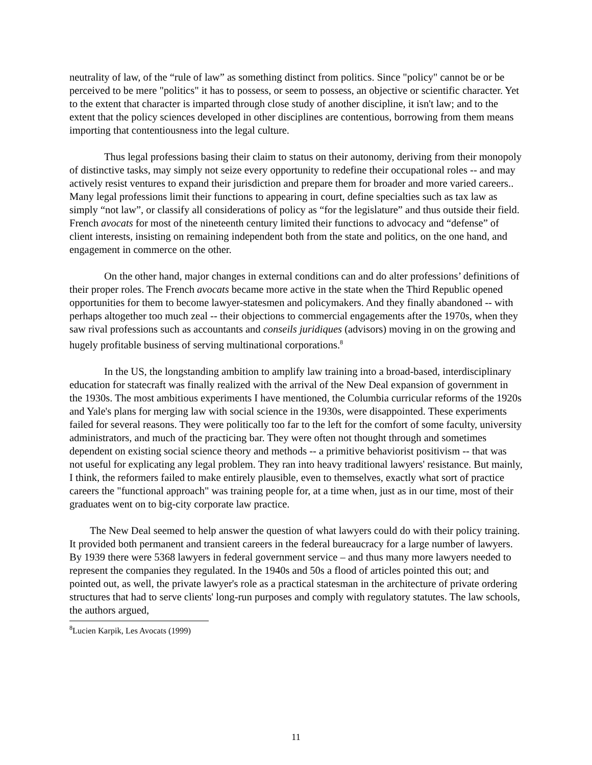neutrality of law, of the “rule of law” as something distinct from politics. Since "policy" cannot be or be perceived to be mere "politics" it has to possess, or seem to possess, an objective or scientific character. Yet to the extent that character is imparted through close study of another discipline, it isn't law; and to the extent that the policy sciences developed in other disciplines are contentious, borrowing from them means importing that contentiousness into the legal culture.
Thus legal professions basing their claim to status on their autonomy, deriving from their monopoly of distinctive tasks, may simply not seize every opportunity to redefine their occupational roles -- and may actively resist ventures to expand their jurisdiction and prepare them for broader and more varied careers.. Many legal professions limit their functions to appearing in court, define specialties such as tax law as simply “not law”, or classify all considerations of policy as “for the legislature” and thus outside their field. French avocats for most of the nineteenth century limited their functions to advocacy and “defense” of client interests, insisting on remaining independent both from the state and politics, on the one hand, and engagement in commerce on the other.
On the other hand, major changes in external conditions can and do alter professions’ definitions of their proper roles. The French avocats became more active in the state when the Third Republic opened opportunities for them to become lawyer-statesmen and policymakers. And they finally abandoned -- with perhaps altogether too much zeal -- their objections to commercial engagements after the 1970s, when they saw rival professions such as accountants and conseils juridiques (advisors) moving in on the growing and hugely profitable business of serving multinational corporations.<sup>8</sup>
In the US, the longstanding ambition to amplify law training into a broad-based, interdisciplinary education for statecraft was finally realized with the arrival of the New Deal expansion of government in the 1930s. The most ambitious experiments I have mentioned, the Columbia curricular reforms of the 1920s and Yale's plans for merging law with social science in the 1930s, were disappointed. These experiments failed for several reasons. They were politically too far to the left for the comfort of some faculty, university administrators, and much of the practicing bar. They were often not thought through and sometimes dependent on existing social science theory and methods -- a primitive behaviorist positivism -- that was not useful for explicating any legal problem. They ran into heavy traditional lawyers' resistance. But mainly, I think, the reformers failed to make entirely plausible, even to themselves, exactly what sort of practice careers the "functional approach" was training people for, at a time when, just as in our time, most of their graduates went on to big-city corporate law practice.
The New Deal seemed to help answer the question of what lawyers could do with their policy training. It provided both permanent and transient careers in the federal bureaucracy for a large number of lawyers. By 1939 there were 5368 lawyers in federal government service – and thus many more lawyers needed to represent the companies they regulated. In the 1940s and 50s a flood of articles pointed this out; and pointed out, as well, the private lawyer's role as a practical statesman in the architecture of private ordering structures that had to serve clients' long-run purposes and comply with regulatory statutes. The law schools, the authors argued,
<sup>8</sup> Lucien Karpik, Les Avocats (1999)
11